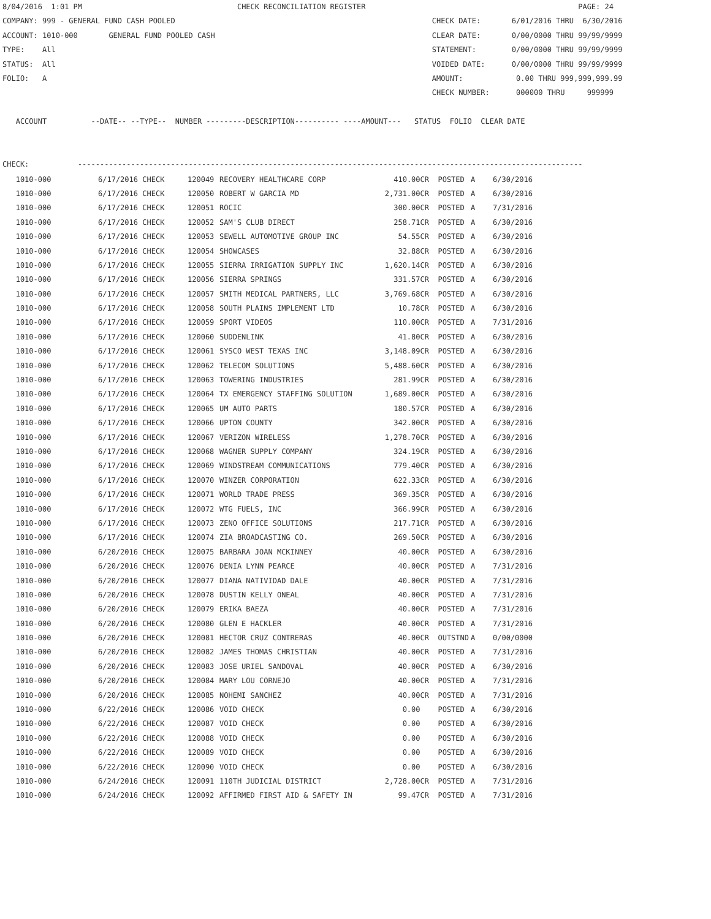8/04/2016 1:01 PM CHECK RECONCILIATION REGISTER PAGE: 24 COMPANY: 999 - GENERAL FUND CASH POOLED CHECK DATE: 6/01/2016 THRU 6/30/2016 ACCOUNT: 1010-000 GENERAL FUND POOLED CASH CLEAR DATE: 0/00/0000 THRU 99/99/9999 TYPE: All STATEMENT: 0/00/0000 THRU 99/99/9999 STATUS: All VOIDED DATE: 0/00/0000 THRU 99/99/9999 FOLIO: A AMOUNT: 0.00 THRU 999,999,999.99 CHECK NUMBER: 000000 THRU 999999 ACCOUNT --DATE-- --TYPE-- NUMBER ---------DESCRIPTION---------- ----AMOUNT--- STATUS FOLIO CLEAR DATE CHECK: ------------------------------------------------------------------------------------------------------------------
| 1010-000 | 6/17/2016 CHECK | 120049 | RECOVERY HEALTHCARE CORP | 410.00CR | POSTED | A | 6/30/2016 |
| 1010-000 | 6/17/2016 CHECK | 120050 | ROBERT W GARCIA MD | 2,731.00CR | POSTED | A | 6/30/2016 |
| 1010-000 | 6/17/2016 CHECK | 120051 | ROCIC | 300.00CR | POSTED | A | 7/31/2016 |
| 1010-000 | 6/17/2016 CHECK | 120052 | SAM'S CLUB DIRECT | 258.71CR | POSTED | A | 6/30/2016 |
| 1010-000 | 6/17/2016 CHECK | 120053 | SEWELL AUTOMOTIVE GROUP INC | 54.55CR | POSTED | A | 6/30/2016 |
| 1010-000 | 6/17/2016 CHECK | 120054 | SHOWCASES | 32.88CR | POSTED | A | 6/30/2016 |
| 1010-000 | 6/17/2016 CHECK | 120055 | SIERRA IRRIGATION SUPPLY INC | 1,620.14CR | POSTED | A | 6/30/2016 |
| 1010-000 | 6/17/2016 CHECK | 120056 | SIERRA SPRINGS | 331.57CR | POSTED | A | 6/30/2016 |
| 1010-000 | 6/17/2016 CHECK | 120057 | SMITH MEDICAL PARTNERS, LLC | 3,769.68CR | POSTED | A | 6/30/2016 |
| 1010-000 | 6/17/2016 CHECK | 120058 | SOUTH PLAINS IMPLEMENT LTD | 10.78CR | POSTED | A | 6/30/2016 |
| 1010-000 | 6/17/2016 CHECK | 120059 | SPORT VIDEOS | 110.00CR | POSTED | A | 7/31/2016 |
| 1010-000 | 6/17/2016 CHECK | 120060 | SUDDENLINK | 41.80CR | POSTED | A | 6/30/2016 |
| 1010-000 | 6/17/2016 CHECK | 120061 | SYSCO WEST TEXAS INC | 3,148.09CR | POSTED | A | 6/30/2016 |
| 1010-000 | 6/17/2016 CHECK | 120062 | TELECOM SOLUTIONS | 5,488.60CR | POSTED | A | 6/30/2016 |
| 1010-000 | 6/17/2016 CHECK | 120063 | TOWERING INDUSTRIES | 281.99CR | POSTED | A | 6/30/2016 |
| 1010-000 | 6/17/2016 CHECK | 120064 | TX EMERGENCY STAFFING SOLUTION | 1,689.00CR | POSTED | A | 6/30/2016 |
| 1010-000 | 6/17/2016 CHECK | 120065 | UM AUTO PARTS | 180.57CR | POSTED | A | 6/30/2016 |
| 1010-000 | 6/17/2016 CHECK | 120066 | UPTON COUNTY | 342.00CR | POSTED | A | 6/30/2016 |
| 1010-000 | 6/17/2016 CHECK | 120067 | VERIZON WIRELESS | 1,278.70CR | POSTED | A | 6/30/2016 |
| 1010-000 | 6/17/2016 CHECK | 120068 | WAGNER SUPPLY COMPANY | 324.19CR | POSTED | A | 6/30/2016 |
| 1010-000 | 6/17/2016 CHECK | 120069 | WINDSTREAM COMMUNICATIONS | 779.40CR | POSTED | A | 6/30/2016 |
| 1010-000 | 6/17/2016 CHECK | 120070 | WINZER CORPORATION | 622.33CR | POSTED | A | 6/30/2016 |
| 1010-000 | 6/17/2016 CHECK | 120071 | WORLD TRADE PRESS | 369.35CR | POSTED | A | 6/30/2016 |
| 1010-000 | 6/17/2016 CHECK | 120072 | WTG FUELS, INC | 366.99CR | POSTED | A | 6/30/2016 |
| 1010-000 | 6/17/2016 CHECK | 120073 | ZENO OFFICE SOLUTIONS | 217.71CR | POSTED | A | 6/30/2016 |
| 1010-000 | 6/17/2016 CHECK | 120074 | ZIA BROADCASTING CO. | 269.50CR | POSTED | A | 6/30/2016 |
| 1010-000 | 6/20/2016 CHECK | 120075 | BARBARA JOAN MCKINNEY | 40.00CR | POSTED | A | 6/30/2016 |
| 1010-000 | 6/20/2016 CHECK | 120076 | DENIA LYNN PEARCE | 40.00CR | POSTED | A | 7/31/2016 |
| 1010-000 | 6/20/2016 CHECK | 120077 | DIANA NATIVIDAD DALE | 40.00CR | POSTED | A | 7/31/2016 |
| 1010-000 | 6/20/2016 CHECK | 120078 | DUSTIN KELLY ONEAL | 40.00CR | POSTED | A | 7/31/2016 |
| 1010-000 | 6/20/2016 CHECK | 120079 | ERIKA BAEZA | 40.00CR | POSTED | A | 7/31/2016 |
| 1010-000 | 6/20/2016 CHECK | 120080 | GLEN E HACKLER | 40.00CR | POSTED | A | 7/31/2016 |
| 1010-000 | 6/20/2016 CHECK | 120081 | HECTOR CRUZ CONTRERAS | 40.00CR | OUTSTND | A | 0/00/0000 |
| 1010-000 | 6/20/2016 CHECK | 120082 | JAMES THOMAS CHRISTIAN | 40.00CR | POSTED | A | 7/31/2016 |
| 1010-000 | 6/20/2016 CHECK | 120083 | JOSE URIEL SANDOVAL | 40.00CR | POSTED | A | 6/30/2016 |
| 1010-000 | 6/20/2016 CHECK | 120084 | MARY LOU CORNEJO | 40.00CR | POSTED | A | 7/31/2016 |
| 1010-000 | 6/20/2016 CHECK | 120085 | NOHEMI SANCHEZ | 40.00CR | POSTED | A | 7/31/2016 |
| 1010-000 | 6/22/2016 CHECK | 120086 | VOID CHECK | 0.00 | POSTED | A | 6/30/2016 |
| 1010-000 | 6/22/2016 CHECK | 120087 | VOID CHECK | 0.00 | POSTED | A | 6/30/2016 |
| 1010-000 | 6/22/2016 CHECK | 120088 | VOID CHECK | 0.00 | POSTED | A | 6/30/2016 |
| 1010-000 | 6/22/2016 CHECK | 120089 | VOID CHECK | 0.00 | POSTED | A | 6/30/2016 |
| 1010-000 | 6/22/2016 CHECK | 120090 | VOID CHECK | 0.00 | POSTED | A | 6/30/2016 |
| 1010-000 | 6/24/2016 CHECK | 120091 | 110TH JUDICIAL DISTRICT | 2,728.00CR | POSTED | A | 7/31/2016 |
| 1010-000 | 6/24/2016 CHECK | 120092 | AFFIRMED FIRST AID & SAFETY IN | 99.47CR | POSTED | A | 7/31/2016 |